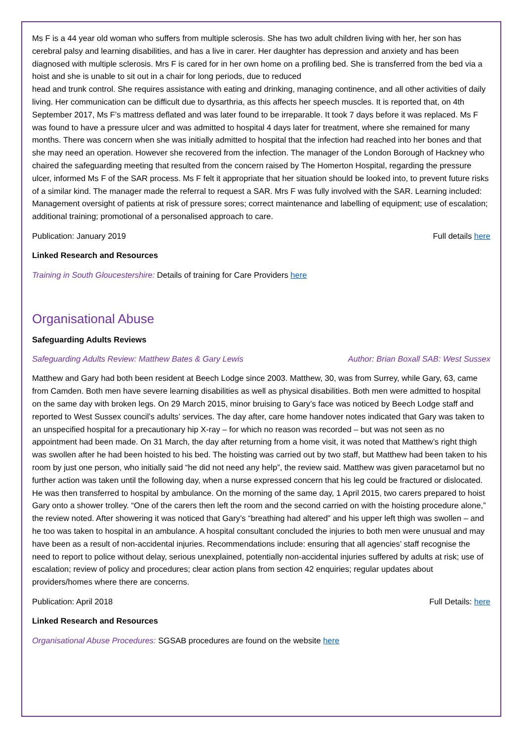Ms F is a 44 year old woman who suffers from multiple sclerosis. She has two adult children living with her, her son has cerebral palsy and learning disabilities, and has a live in carer. Her daughter has depression and anxiety and has been diagnosed with multiple sclerosis. Mrs F is cared for in her own home on a profiling bed. She is transferred from the bed via a hoist and she is unable to sit out in a chair for long periods, due to reduced
head and trunk control. She requires assistance with eating and drinking, managing continence, and all other activities of daily living. Her communication can be difficult due to dysarthria, as this affects her speech muscles. It is reported that, on 4th September 2017, Ms F’s mattress deflated and was later found to be irreparable. It took 7 days before it was replaced. Ms F was found to have a pressure ulcer and was admitted to hospital 4 days later for treatment, where she remained for many months. There was concern when she was initially admitted to hospital that the infection had reached into her bones and that she may need an operation. However she recovered from the infection. The manager of the London Borough of Hackney who chaired the safeguarding meeting that resulted from the concern raised by The Homerton Hospital, regarding the pressure ulcer, informed Ms F of the SAR process. Ms F felt it appropriate that her situation should be looked into, to prevent future risks of a similar kind. The manager made the referral to request a SAR. Mrs F was fully involved with the SAR. Learning included: Management oversight of patients at risk of pressure sores; correct maintenance and labelling of equipment; use of escalation; additional training; promotional of a personalised approach to care.
Publication: January 2019 Full details here
Linked Research and Resources
Training in South Gloucestershire: Details of training for Care Providers here
Organisational Abuse
Safeguarding Adults Reviews
Safeguarding Adults Review: Matthew Bates & Gary Lewis Author: Brian Boxall SAB: West Sussex
Matthew and Gary had both been resident at Beech Lodge since 2003. Matthew, 30, was from Surrey, while Gary, 63, came from Camden. Both men have severe learning disabilities as well as physical disabilities. Both men were admitted to hospital on the same day with broken legs. On 29 March 2015, minor bruising to Gary’s face was noticed by Beech Lodge staff and reported to West Sussex council’s adults’ services. The day after, care home handover notes indicated that Gary was taken to an unspecified hospital for a precautionary hip X-ray – for which no reason was recorded – but was not seen as no appointment had been made. On 31 March, the day after returning from a home visit, it was noted that Matthew’s right thigh was swollen after he had been hoisted to his bed. The hoisting was carried out by two staff, but Matthew had been taken to his room by just one person, who initially said “he did not need any help”, the review said. Matthew was given paracetamol but no further action was taken until the following day, when a nurse expressed concern that his leg could be fractured or dislocated. He was then transferred to hospital by ambulance. On the morning of the same day, 1 April 2015, two carers prepared to hoist Gary onto a shower trolley. “One of the carers then left the room and the second carried on with the hoisting procedure alone,” the review noted. After showering it was noticed that Gary’s “breathing had altered” and his upper left thigh was swollen – and he too was taken to hospital in an ambulance. A hospital consultant concluded the injuries to both men were unusual and may have been as a result of non-accidental injuries. Recommendations include: ensuring that all agencies’ staff recognise the need to report to police without delay, serious unexplained, potentially non-accidental injuries suffered by adults at risk; use of escalation; review of policy and procedures; clear action plans from section 42 enquiries; regular updates about providers/homes where there are concerns.
Publication: April 2018 Full Details: here
Linked Research and Resources
Organisational Abuse Procedures: SGSAB procedures are found on the website here